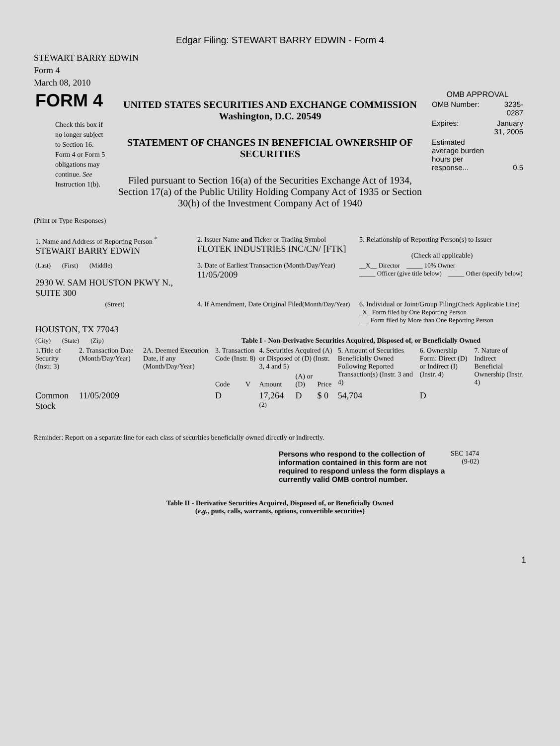Edgar Filing: STEWART BARRY EDWIN - Form 4
STEWART BARRY EDWIN
Form 4
March 08, 2010
| FORM 4 Check this box if no longer subject to Section 16. Form 4 or Form 5 obligations may continue. See Instruction 1(b). | UNITED STATES SECURITIES AND EXCHANGE COMMISSION Washington, D.C. 20549 STATEMENT OF CHANGES IN BENEFICIAL OWNERSHIP OF SECURITIES Filed pursuant to Section 16(a) of the Securities Exchange Act of 1934, Section 17(a) of the Public Utility Holding Company Act of 1935 or Section 30(h) of the Investment Company Act of 1940 | OMB APPROVAL / OMB Number: / 3235-0287 / / Expires: / January 31, 2005 / / Estimated average burden hours per response... / 0.5 / |
(Print or Type Responses)
| 1. Name and Address of Reporting Person <sup>*</sup> STEWART BARRY EDWIN | 2. Issuer Name and Ticker or Trading Symbol FLOTEK INDUSTRIES INC/CN/ [FTK] | 5. Relationship of Reporting Person(s) to Issuer (Check all applicable) |
| (Last) (First) (Middle) 2930 W. SAM HOUSTON PKWY N., SUITE 300 | 3. Date of Earliest Transaction (Month/Day/Year) 11/05/2009 | __X__ Director _____ 10% Owner _____ Officer (give title below) _____ Other (specify below) |
| (Street) HOUSTON, TX 77043 | 4. If Amendment, Date Original Filed (Month/Day/Year) | 6. Individual or Joint/Group Filing (Check Applicable Line) _X_ Form filed by One Reporting Person ___ Form filed by More than One Reporting Person |
| (City) (State) (Zip) | Table I - Non-Derivative Securities Acquired, Disposed of, or Beneficially Owned | |
| 1.Title of Security (Instr. 3) | 2. Transaction Date (Month/Day/Year) | 2A. Deemed Execution Date, if any (Month/Day/Year) | 3. Transaction Code (Instr. 8) | | 4. Securities Acquired (A) or Disposed of (D) (Instr. 3, 4 and 5) | | | 5. Amount of Securities Beneficially Owned Following Reported Transaction(s) (Instr. 3 and 4) | 6. Ownership Form: Direct (D) or Indirect (I) (Instr. 4) | 7. Nature of Indirect Beneficial Ownership (Instr. 4) |
| --- | --- | --- | --- | --- | --- | --- | --- | --- | --- | --- |
| | | | Code | V | Amount | (A) or (D) | Price | | | |
| Common Stock | 11/05/2009 | | D | | 17,264 <sup>(2)</sup> | D | $ 0 | 54,704 | D | |
Reminder: Report on a separate line for each class of securities beneficially owned directly or indirectly.
| Persons who respond to the collection of information contained in this form are not required to respond unless the form displays a currently valid OMB control number. | SEC 1474 (9-02) |
Table II - Derivative Securities Acquired, Disposed of, or Beneficially Owned
(e.g., puts, calls, warrants, options, convertible securities)
1